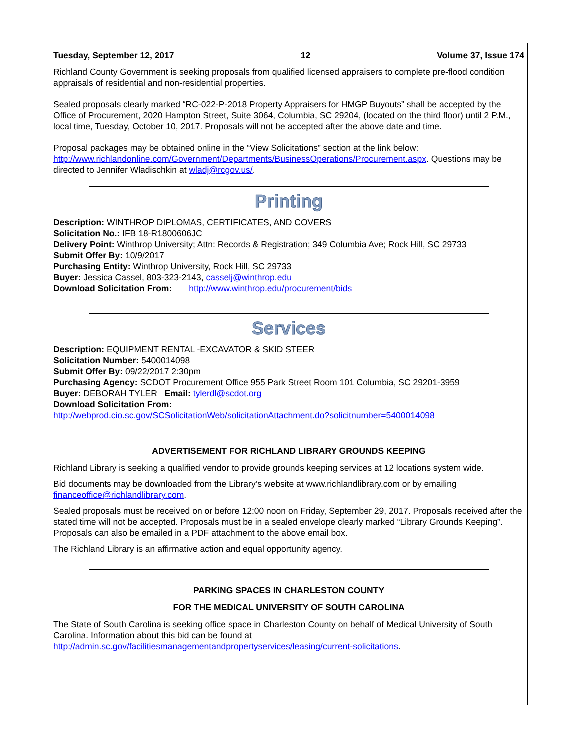Tuesday, September 12, 2017 12 Volume 37, Issue 174
Richland County Government is seeking proposals from qualified licensed appraisers to complete pre-flood condition appraisals of residential and non-residential properties.
Sealed proposals clearly marked “RC-022-P-2018 Property Appraisers for HMGP Buyouts” shall be accepted by the Office of Procurement, 2020 Hampton Street, Suite 3064, Columbia, SC 29204, (located on the third floor) until 2 P.M., local time, Tuesday, October 10, 2017. Proposals will not be accepted after the above date and time.
Proposal packages may be obtained online in the “View Solicitations” section at the link below: http://www.richlandonline.com/Government/Departments/BusinessOperations/Procurement.aspx. Questions may be directed to Jennifer Wladischkin at wladj@rcgov.us/.
Printing
Description: WINTHROP DIPLOMAS, CERTIFICATES, AND COVERS
Solicitation No.: IFB 18-R1800606JC
Delivery Point: Winthrop University; Attn: Records & Registration; 349 Columbia Ave; Rock Hill, SC 29733
Submit Offer By: 10/9/2017
Purchasing Entity: Winthrop University, Rock Hill, SC 29733
Buyer: Jessica Cassel, 803-323-2143, casselj@winthrop.edu
Download Solicitation From: http://www.winthrop.edu/procurement/bids
Services
Description: EQUIPMENT RENTAL -EXCAVATOR & SKID STEER
Solicitation Number: 5400014098
Submit Offer By: 09/22/2017 2:30pm
Purchasing Agency: SCDOT Procurement Office 955 Park Street Room 101 Columbia, SC 29201-3959
Buyer: DEBORAH TYLER Email: tylerdl@scdot.org
Download Solicitation From:
http://webprod.cio.sc.gov/SCSolicitationWeb/solicitationAttachment.do?solicitnumber=5400014098
ADVERTISEMENT FOR RICHLAND LIBRARY GROUNDS KEEPING
Richland Library is seeking a qualified vendor to provide grounds keeping services at 12 locations system wide.
Bid documents may be downloaded from the Library’s website at www.richlandlibrary.com or by emailing financeoffice@richlandlibrary.com.
Sealed proposals must be received on or before 12:00 noon on Friday, September 29, 2017. Proposals received after the stated time will not be accepted. Proposals must be in a sealed envelope clearly marked “Library Grounds Keeping”. Proposals can also be emailed in a PDF attachment to the above email box.
The Richland Library is an affirmative action and equal opportunity agency.
PARKING SPACES IN CHARLESTON COUNTY
FOR THE MEDICAL UNIVERSITY OF SOUTH CAROLINA
The State of South Carolina is seeking office space in Charleston County on behalf of Medical University of South Carolina. Information about this bid can be found at
http://admin.sc.gov/facilitiesmanagementandpropertyservices/leasing/current-solicitations.